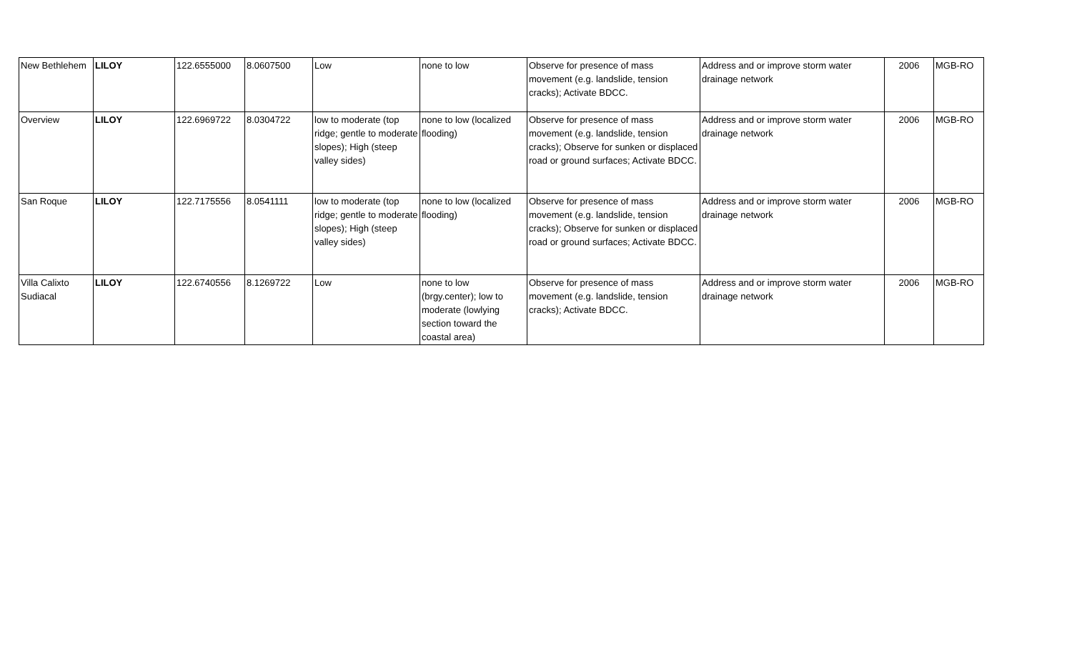| New Bethlehem | LILOY | 122.6555000 | 8.0607500 | Low | none to low | Observe for presence of mass movement (e.g. landslide, tension cracks); Activate BDCC. | Address and or improve storm water drainage network | 2006 | MGB-RO |
| Overview | LILOY | 122.6969722 | 8.0304722 | low to moderate (top ridge; gentle to moderate slopes); High (steep valley sides) | none to low (localized flooding) | Observe for presence of mass movement (e.g. landslide, tension cracks); Observe for sunken or displaced road or ground surfaces; Activate BDCC. | Address and or improve storm water drainage network | 2006 | MGB-RO |
| San Roque | LILOY | 122.7175556 | 8.0541111 | low to moderate (top ridge; gentle to moderate slopes); High (steep valley sides) | none to low (localized flooding) | Observe for presence of mass movement (e.g. landslide, tension cracks); Observe for sunken or displaced road or ground surfaces; Activate BDCC. | Address and or improve storm water drainage network | 2006 | MGB-RO |
| Villa Calixto Sudiacal | LILOY | 122.6740556 | 8.1269722 | Low | none to low (brgy.center); low to moderate (lowlying section toward the coastal area) | Observe for presence of mass movement (e.g. landslide, tension cracks); Activate BDCC. | Address and or improve storm water drainage network | 2006 | MGB-RO |